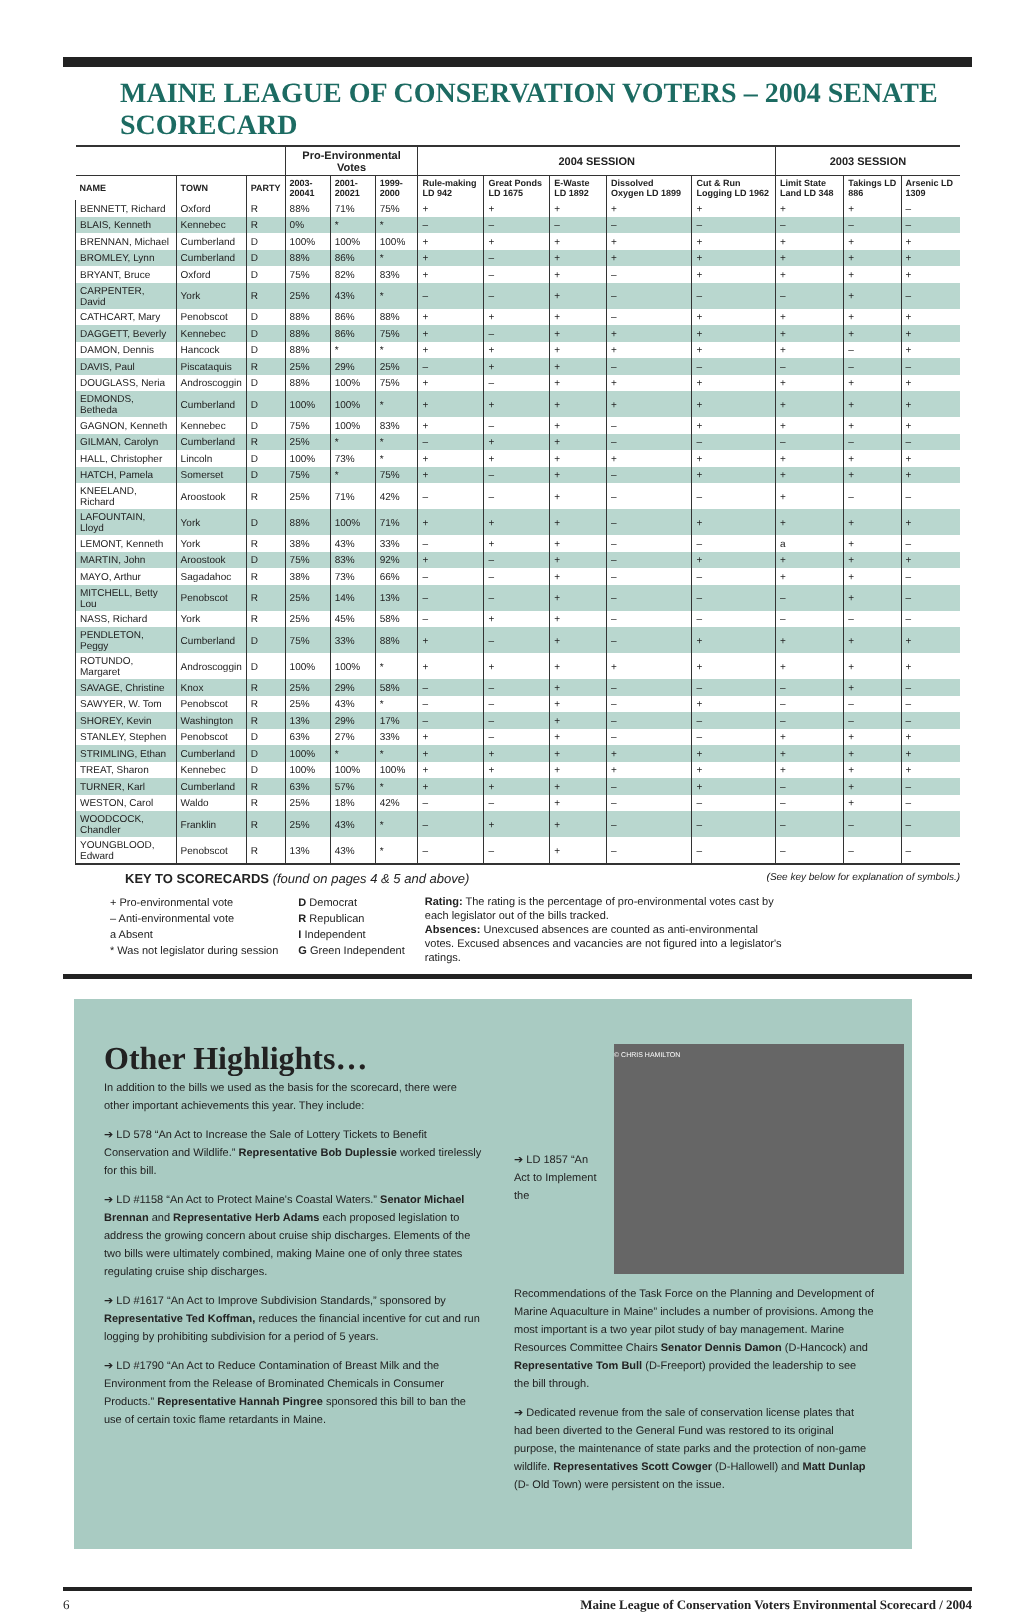MAINE LEAGUE OF CONSERVATION VOTERS – 2004 SENATE SCORECARD
| | | | Pro-Environmental Votes | | | 2004 SESSION | | | | | 2003 SESSION | | |
| --- | --- | --- | --- | --- | --- | --- | --- | --- | --- | --- | --- | --- | --- |
| NAME | TOWN | PARTY | 2003-20041 | 2001-20021 | 1999-2000 | Rule-making LD 942 | Great Ponds LD 1675 | E-Waste LD 1892 | Dissolved Oxygen LD 1899 | Cut & Run Logging LD 1962 | Limit State Land LD 348 | Takings LD 886 | Arsenic LD 1309 |
| BENNETT, Richard | Oxford | R | 88% | 71% | 75% | + | + | + | + | + | + | + | – |
| BLAIS, Kenneth | Kennebec | R | 0% | * | * | – | – | – | – | – | – | – | – |
| BRENNAN, Michael | Cumberland | D | 100% | 100% | 100% | + | + | + | + | + | + | + | + |
| BROMLEY, Lynn | Cumberland | D | 88% | 86% | * | + | – | + | + | + | + | + | + |
| BRYANT, Bruce | Oxford | D | 75% | 82% | 83% | + | – | + | – | + | + | + | + |
| CARPENTER, David | York | R | 25% | 43% | * | – | – | + | – | – | – | + | – |
| CATHCART, Mary | Penobscot | D | 88% | 86% | 88% | + | + | + | – | + | + | + | + |
| DAGGETT, Beverly | Kennebec | D | 88% | 86% | 75% | + | – | + | + | + | + | + | + |
| DAMON, Dennis | Hancock | D | 88% | * | * | + | + | + | + | + | + | – | + |
| DAVIS, Paul | Piscataquis | R | 25% | 29% | 25% | – | + | + | – | – | – | – | – |
| DOUGLASS, Neria | Androscoggin | D | 88% | 100% | 75% | + | – | + | + | + | + | + | + |
| EDMONDS, Betheda | Cumberland | D | 100% | 100% | * | + | + | + | + | + | + | + | + |
| GAGNON, Kenneth | Kennebec | D | 75% | 100% | 83% | + | – | + | – | + | + | + | + |
| GILMAN, Carolyn | Cumberland | R | 25% | * | * | – | + | + | – | – | – | – | – |
| HALL, Christopher | Lincoln | D | 100% | 73% | * | + | + | + | + | + | + | + | + |
| HATCH, Pamela | Somerset | D | 75% | * | 75% | + | – | + | – | + | + | + | + |
| KNEELAND, Richard | Aroostook | R | 25% | 71% | 42% | – | – | + | – | – | + | – | – |
| LAFOUNTAIN, Lloyd | York | D | 88% | 100% | 71% | + | + | + | – | + | + | + | + |
| LEMONT, Kenneth | York | R | 38% | 43% | 33% | – | + | + | – | – | a | + | – |
| MARTIN, John | Aroostook | D | 75% | 83% | 92% | + | – | + | – | + | + | + | + |
| MAYO, Arthur | Sagadahoc | R | 38% | 73% | 66% | – | – | + | – | – | + | + | – |
| MITCHELL, Betty Lou | Penobscot | R | 25% | 14% | 13% | – | – | + | – | – | – | + | – |
| NASS, Richard | York | R | 25% | 45% | 58% | – | + | + | – | – | – | – | – |
| PENDLETON, Peggy | Cumberland | D | 75% | 33% | 88% | + | – | + | – | + | + | + | + |
| ROTUNDO, Margaret | Androscoggin | D | 100% | 100% | * | + | + | + | + | + | + | + | + |
| SAVAGE, Christine | Knox | R | 25% | 29% | 58% | – | – | + | – | – | – | + | – |
| SAWYER, W. Tom | Penobscot | R | 25% | 43% | * | – | – | + | – | + | – | – | – |
| SHOREY, Kevin | Washington | R | 13% | 29% | 17% | – | – | + | – | – | – | – | – |
| STANLEY, Stephen | Penobscot | D | 63% | 27% | 33% | + | – | + | – | – | + | + | + |
| STRIMLING, Ethan | Cumberland | D | 100% | * | * | + | + | + | + | + | + | + | + |
| TREAT, Sharon | Kennebec | D | 100% | 100% | 100% | + | + | + | + | + | + | + | + |
| TURNER, Karl | Cumberland | R | 63% | 57% | * | + | + | + | – | + | – | + | – |
| WESTON, Carol | Waldo | R | 25% | 18% | 42% | – | – | + | – | – | – | + | – |
| WOODCOCK, Chandler | Franklin | R | 25% | 43% | * | – | + | + | – | – | – | – | – |
| YOUNGBLOOD, Edward | Penobscot | R | 13% | 43% | * | – | – | + | – | – | – | – | – |
KEY TO SCORECARDS (found on pages 4 & 5 and above) (See key below for explanation of symbols.)
+ Pro-environmental vote
– Anti-environmental vote
a Absent
* Was not legislator during session
D Democrat
R Republican
I Independent
G Green Independent
Rating: The rating is the percentage of pro-environmental votes cast by each legislator out of the bills tracked.
Absences: Unexcused absences are counted as anti-environmental votes. Excused absences and vacancies are not figured into a legislator's ratings.
Other Highlights…
In addition to the bills we used as the basis for the scorecard, there were other important achievements this year. They include:
➔ LD 578 “An Act to Increase the Sale of Lottery Tickets to Benefit Conservation and Wildlife.” Representative Bob Duplessie worked tirelessly for this bill.
➔ LD #1158 “An Act to Protect Maine's Coastal Waters.” Senator Michael Brennan and Representative Herb Adams each proposed legislation to address the growing concern about cruise ship discharges. Elements of the two bills were ultimately combined, making Maine one of only three states regulating cruise ship discharges.
➔ LD #1617 “An Act to Improve Subdivision Standards,” sponsored by Representative Ted Koffman, reduces the financial incentive for cut and run logging by prohibiting subdivision for a period of 5 years.
➔ LD #1790 “An Act to Reduce Contamination of Breast Milk and the Environment from the Release of Brominated Chemicals in Consumer Products.” Representative Hannah Pingree sponsored this bill to ban the use of certain toxic flame retardants in Maine.
© CHRIS HAMILTON
➔ LD 1857 “An Act to Implement the Recommendations of the Task Force on the Planning and Development of Marine Aquaculture in Maine” includes a number of provisions. Among the most important is a two year pilot study of bay management. Marine Resources Committee Chairs Senator Dennis Damon (D-Hancock) and Representative Tom Bull (D-Freeport) provided the leadership to see the bill through.
➔ Dedicated revenue from the sale of conservation license plates that had been diverted to the General Fund was restored to its original purpose, the maintenance of state parks and the protection of non-game wildlife. Representatives Scott Cowger (D-Hallowell) and Matt Dunlap (D- Old Town) were persistent on the issue.
6 Maine League of Conservation Voters Environmental Scorecard / 2004